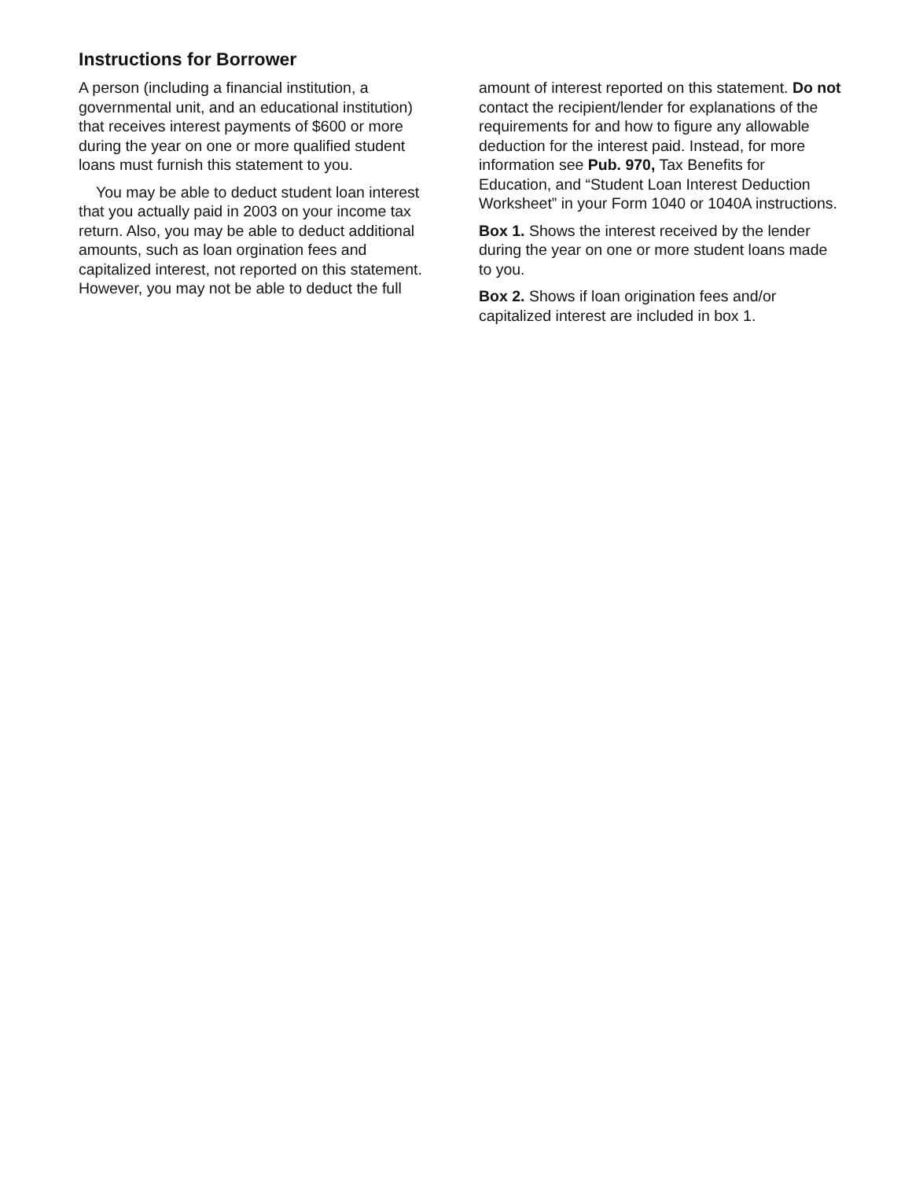Instructions for Borrower
A person (including a financial institution, a governmental unit, and an educational institution) that receives interest payments of $600 or more during the year on one or more qualified student loans must furnish this statement to you.
You may be able to deduct student loan interest that you actually paid in 2003 on your income tax return. Also, you may be able to deduct additional amounts, such as loan orgination fees and capitalized interest, not reported on this statement. However, you may not be able to deduct the full
amount of interest reported on this statement. Do not contact the recipient/lender for explanations of the requirements for and how to figure any allowable deduction for the interest paid. Instead, for more information see Pub. 970, Tax Benefits for Education, and “Student Loan Interest Deduction Worksheet” in your Form 1040 or 1040A instructions.
Box 1. Shows the interest received by the lender during the year on one or more student loans made to you.
Box 2. Shows if loan origination fees and/or capitalized interest are included in box 1.